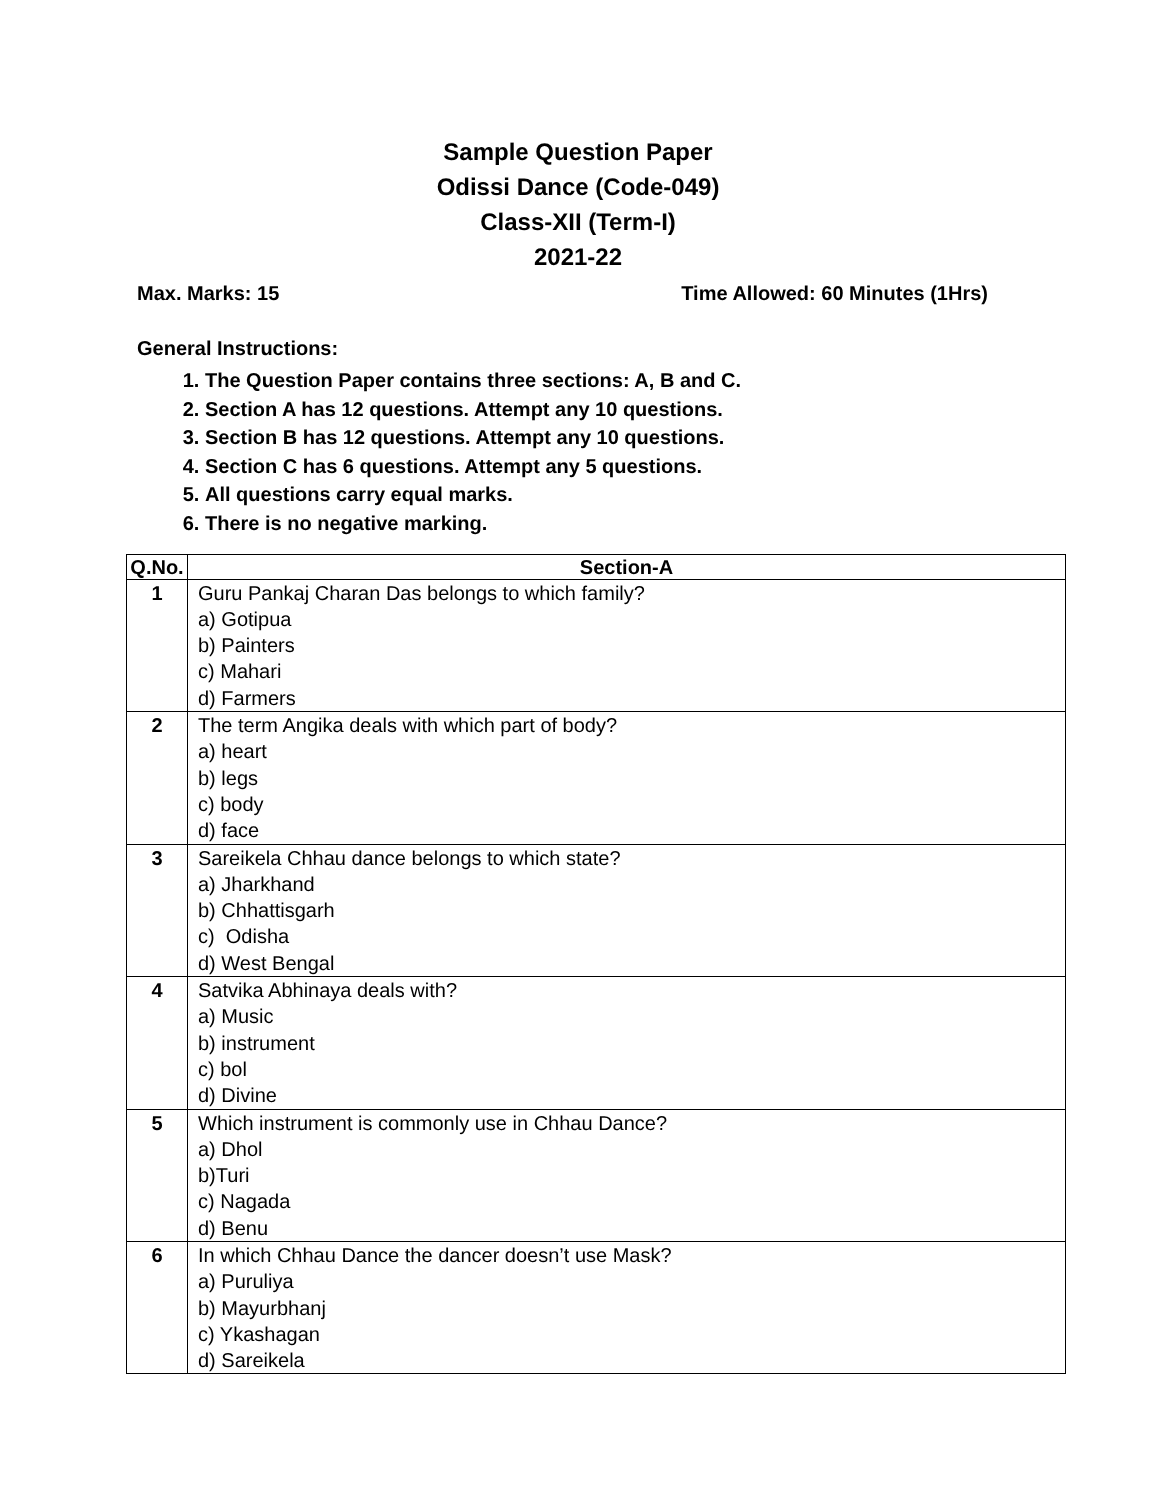Sample Question Paper
Odissi Dance (Code-049)
Class-XII (Term-I)
2021-22
Max. Marks: 15 Time Allowed: 60 Minutes (1Hrs)
General Instructions:
1. The Question Paper contains three sections: A, B and C.
2. Section A has 12 questions. Attempt any 10 questions.
3. Section B has 12 questions. Attempt any 10 questions.
4. Section C has 6 questions. Attempt any 5 questions.
5. All questions carry equal marks.
6. There is no negative marking.
| Q.No. | Section-A |
| --- | --- |
| 1 | Guru Pankaj Charan Das belongs to which family? a) Gotipua b) Painters c) Mahari d) Farmers |
| 2 | The term Angika deals with which part of body? a) heart b) legs c) body d) face |
| 3 | Sareikela Chhau dance belongs to which state? a) Jharkhand b) Chhattisgarh c) Odisha d) West Bengal |
| 4 | Satvika Abhinaya deals with? a) Music b) instrument c) bol d) Divine |
| 5 | Which instrument is commonly use in Chhau Dance? a) Dhol b)Turi c) Nagada d) Benu |
| 6 | In which Chhau Dance the dancer doesn’t use Mask? a) Puruliya b) Mayurbhanj c) Ykashagan d) Sareikela |